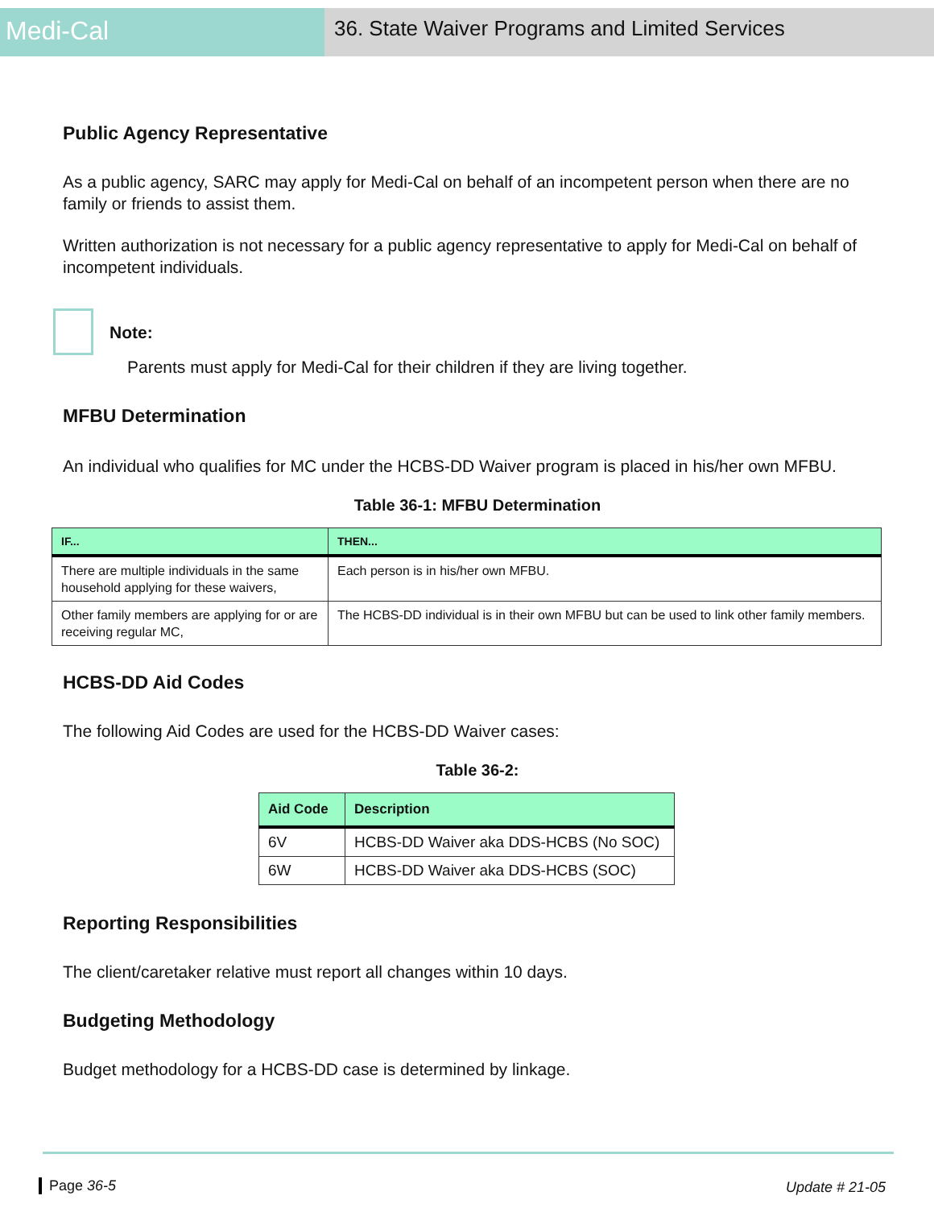Medi-Cal
36. State Waiver Programs and Limited Services
Public Agency Representative
As a public agency, SARC may apply for Medi-Cal on behalf of an incompetent person when there are no family or friends to assist them.
Written authorization is not necessary for a public agency representative to apply for Medi-Cal on behalf of incompetent individuals.
Note:
Parents must apply for Medi-Cal for their children if they are living together.
MFBU Determination
An individual who qualifies for MC under the HCBS-DD Waiver program is placed in his/her own MFBU.
Table 36-1: MFBU Determination
| IF... | THEN... |
| --- | --- |
| There are multiple individuals in the same household applying for these waivers, | Each person is in his/her own MFBU. |
| Other family members are applying for or are receiving regular MC, | The HCBS-DD individual is in their own MFBU but can be used to link other family members. |
HCBS-DD Aid Codes
The following Aid Codes are used for the HCBS-DD Waiver cases:
Table 36-2:
| Aid Code | Description |
| --- | --- |
| 6V | HCBS-DD Waiver aka DDS-HCBS (No SOC) |
| 6W | HCBS-DD Waiver aka DDS-HCBS (SOC) |
Reporting Responsibilities
The client/caretaker relative must report all changes within 10 days.
Budgeting Methodology
Budget methodology for a HCBS-DD case is determined by linkage.
Page 36-5 Update # 21-05